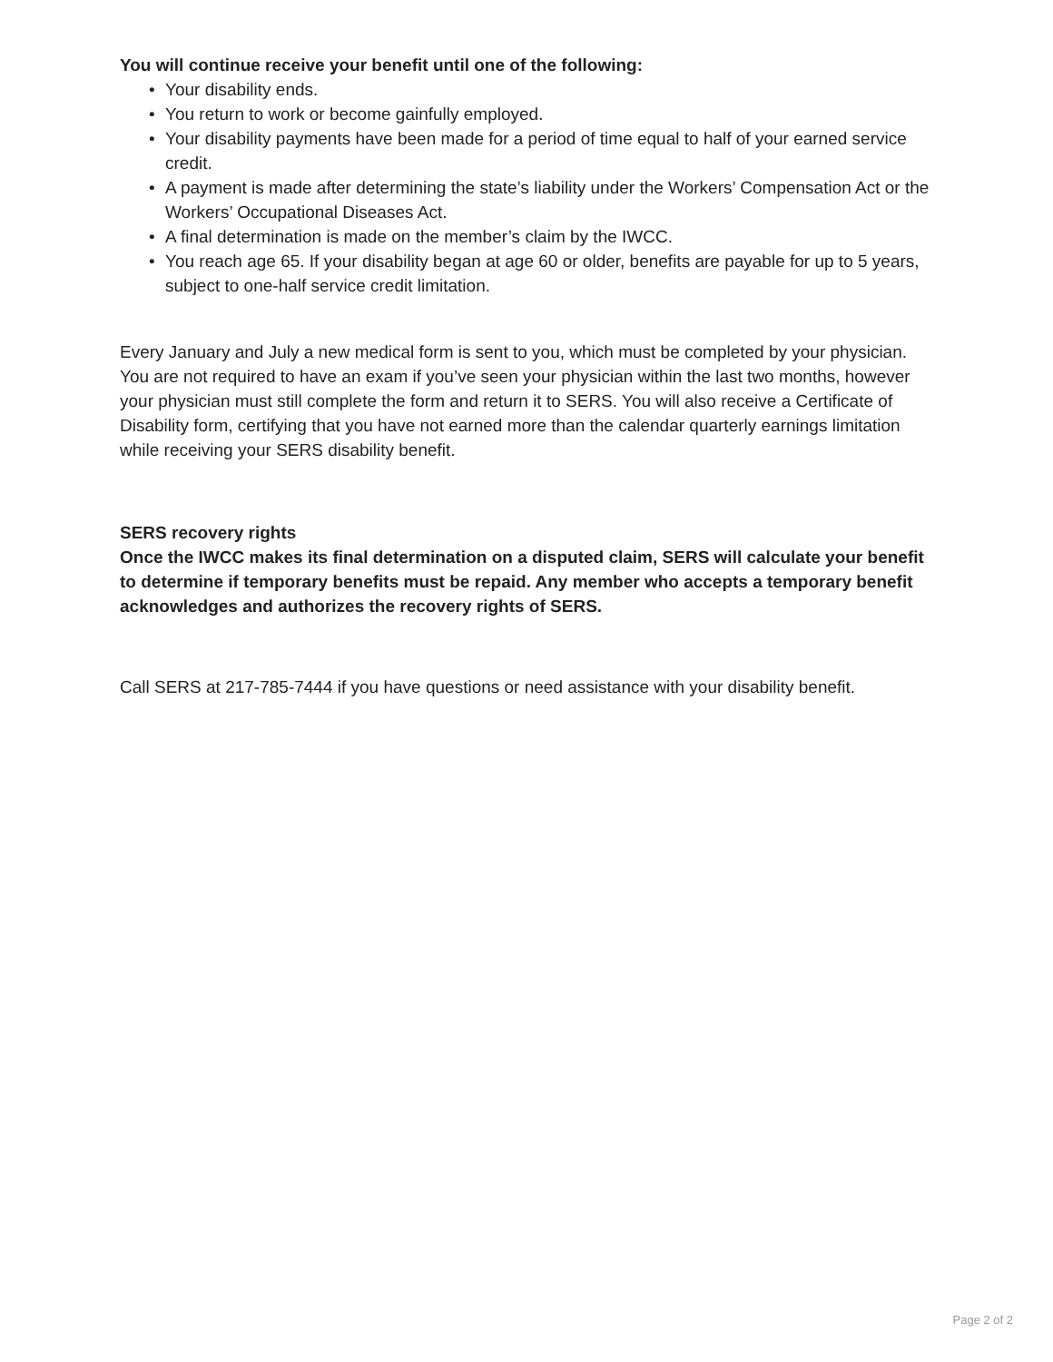You will continue receive your benefit until one of the following:
• Your disability ends.
• You return to work or become gainfully employed.
• Your disability payments have been made for a period of time equal to half of your earned service credit.
• A payment is made after determining the state’s liability under the Workers’ Compensation Act or the Workers’ Occupational Diseases Act.
• A final determination is made on the member’s claim by the IWCC.
• You reach age 65. If your disability began at age 60 or older, benefits are payable for up to 5 years, subject to one-half service credit limitation.
Every January and July a new medical form is sent to you, which must be completed by your physician. You are not required to have an exam if you’ve seen your physician within the last two months, however your physician must still complete the form and return it to SERS. You will also receive a Certificate of Disability form, certifying that you have not earned more than the calendar quarterly earnings limitation while receiving your SERS disability benefit.
SERS recovery rights
Once the IWCC makes its final determination on a disputed claim, SERS will calculate your benefit to determine if temporary benefits must be repaid. Any member who accepts a temporary benefit acknowledges and authorizes the recovery rights of SERS.
Call SERS at 217-785-7444 if you have questions or need assistance with your disability benefit.
Page 2 of 2